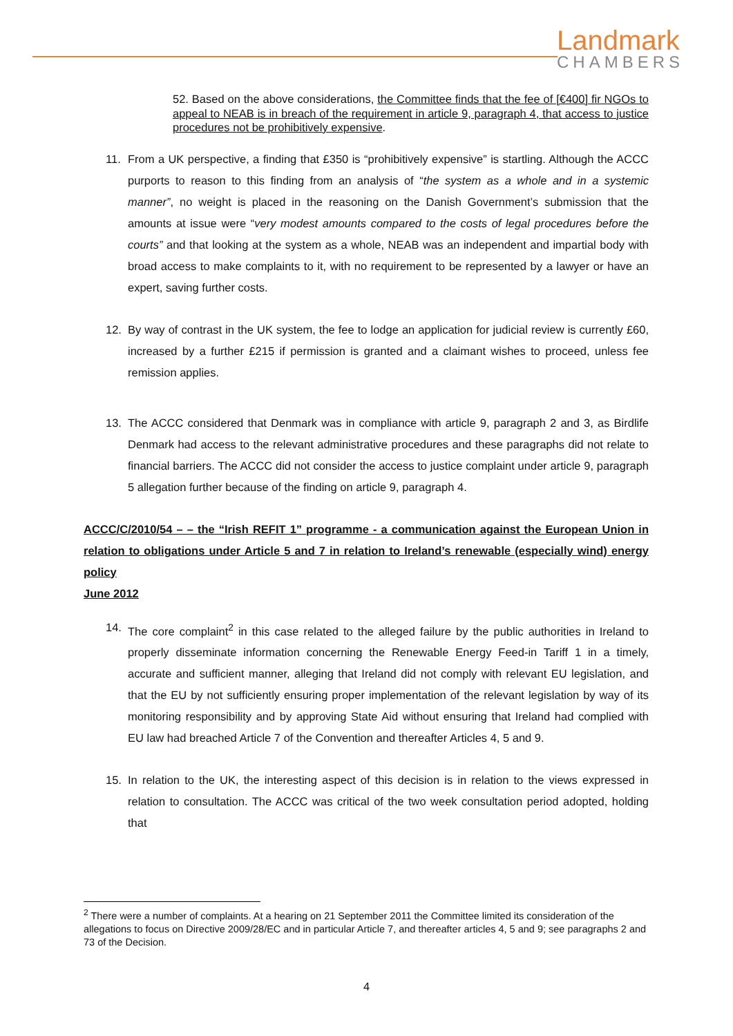Landmark
CHAMBERS
52. Based on the above considerations, the Committee finds that the fee of [€400] fir NGOs to appeal to NEAB is in breach of the requirement in article 9, paragraph 4, that access to justice procedures not be prohibitively expensive.
11. From a UK perspective, a finding that £350 is “prohibitively expensive” is startling. Although the ACCC purports to reason to this finding from an analysis of “the system as a whole and in a systemic manner”, no weight is placed in the reasoning on the Danish Government’s submission that the amounts at issue were “very modest amounts compared to the costs of legal procedures before the courts” and that looking at the system as a whole, NEAB was an independent and impartial body with broad access to make complaints to it, with no requirement to be represented by a lawyer or have an expert, saving further costs.
12. By way of contrast in the UK system, the fee to lodge an application for judicial review is currently £60, increased by a further £215 if permission is granted and a claimant wishes to proceed, unless fee remission applies.
13. The ACCC considered that Denmark was in compliance with article 9, paragraph 2 and 3, as Birdlife Denmark had access to the relevant administrative procedures and these paragraphs did not relate to financial barriers. The ACCC did not consider the access to justice complaint under article 9, paragraph 5 allegation further because of the finding on article 9, paragraph 4.
ACCC/C/2010/54 – – the “Irish REFIT 1” programme - a communication against the European Union in relation to obligations under Article 5 and 7 in relation to Ireland’s renewable (especially wind) energy policy
June 2012
14. The core complaint<sup>2</sup> in this case related to the alleged failure by the public authorities in Ireland to properly disseminate information concerning the Renewable Energy Feed-in Tariff 1 in a timely, accurate and sufficient manner, alleging that Ireland did not comply with relevant EU legislation, and that the EU by not sufficiently ensuring proper implementation of the relevant legislation by way of its monitoring responsibility and by approving State Aid without ensuring that Ireland had complied with EU law had breached Article 7 of the Convention and thereafter Articles 4, 5 and 9.
15. In relation to the UK, the interesting aspect of this decision is in relation to the views expressed in relation to consultation. The ACCC was critical of the two week consultation period adopted, holding that
<sup>2</sup> There were a number of complaints. At a hearing on 21 September 2011 the Committee limited its consideration of the allegations to focus on Directive 2009/28/EC and in particular Article 7, and thereafter articles 4, 5 and 9; see paragraphs 2 and 73 of the Decision.
4